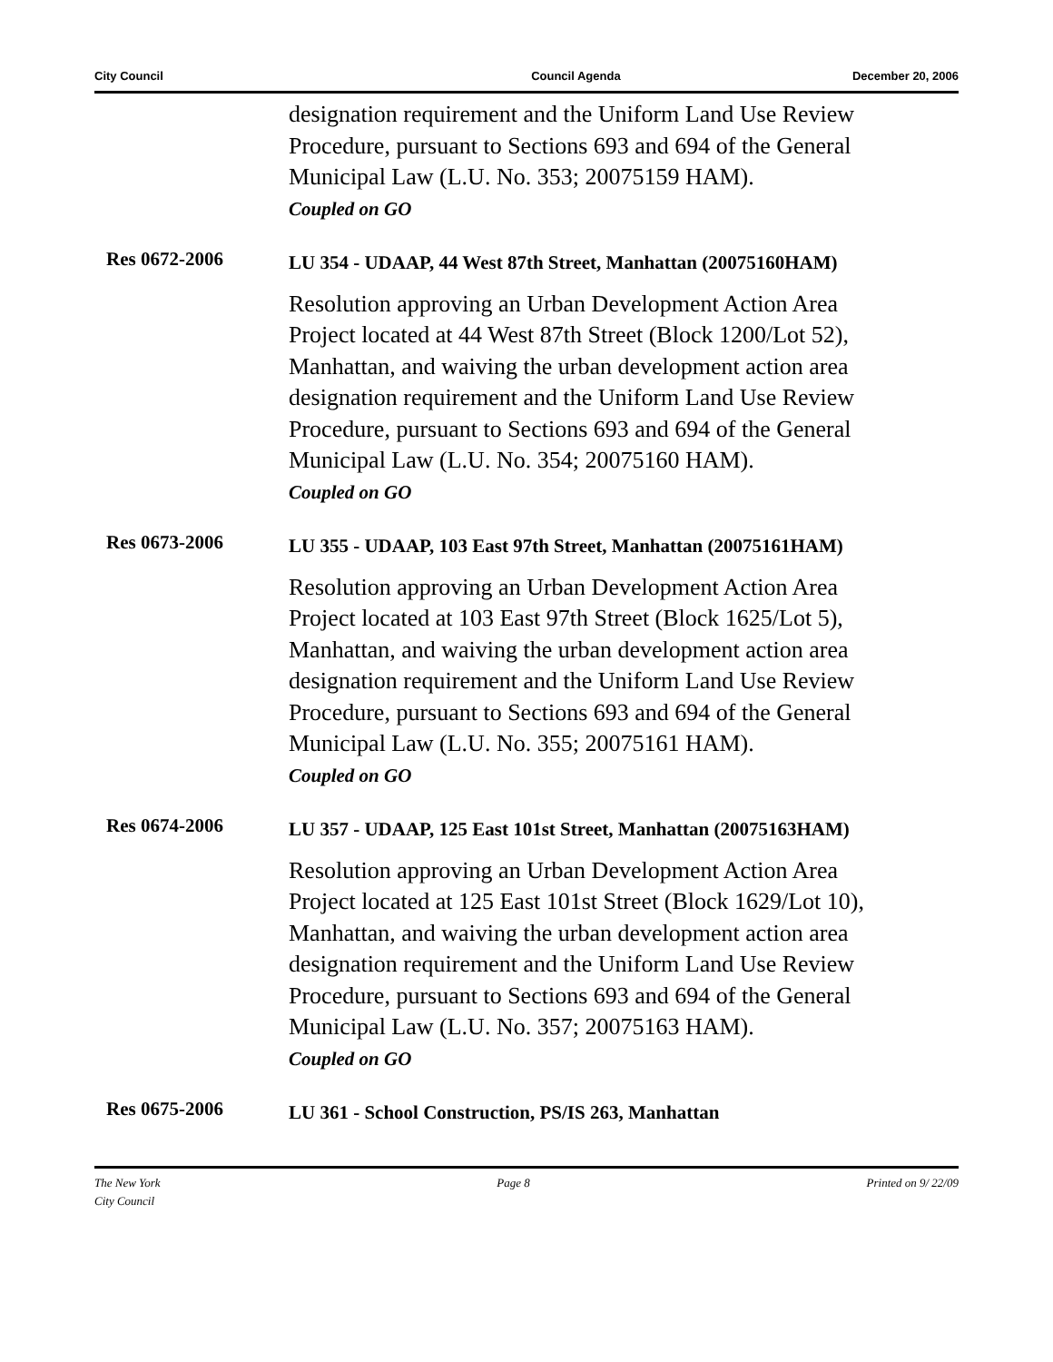City Council Council Agenda December 20, 2006
designation requirement and the Uniform Land Use Review Procedure, pursuant to Sections 693 and 694 of the General Municipal Law (L.U. No. 353; 20075159 HAM).
Coupled on GO
Res 0672-2006
LU 354 - UDAAP, 44 West 87th Street, Manhattan (20075160HAM)
Resolution approving an Urban Development Action Area Project located at 44 West 87th Street (Block 1200/Lot 52), Manhattan, and waiving the urban development action area designation requirement and the Uniform Land Use Review Procedure, pursuant to Sections 693 and 694 of the General Municipal Law (L.U. No. 354; 20075160 HAM).
Coupled on GO
Res 0673-2006
LU 355 - UDAAP, 103 East 97th Street, Manhattan (20075161HAM)
Resolution approving an Urban Development Action Area Project located at 103 East 97th Street (Block 1625/Lot 5), Manhattan, and waiving the urban development action area designation requirement and the Uniform Land Use Review Procedure, pursuant to Sections 693 and 694 of the General Municipal Law (L.U. No. 355; 20075161 HAM).
Coupled on GO
Res 0674-2006
LU 357 - UDAAP, 125 East 101st Street, Manhattan (20075163HAM)
Resolution approving an Urban Development Action Area Project located at 125 East 101st Street (Block 1629/Lot 10), Manhattan, and waiving the urban development action area designation requirement and the Uniform Land Use Review Procedure, pursuant to Sections 693 and 694 of the General Municipal Law (L.U. No. 357; 20075163 HAM).
Coupled on GO
Res 0675-2006
LU 361 - School Construction, PS/IS 263, Manhattan
The New York
City Council Page 8 Printed on 9/ 22/09